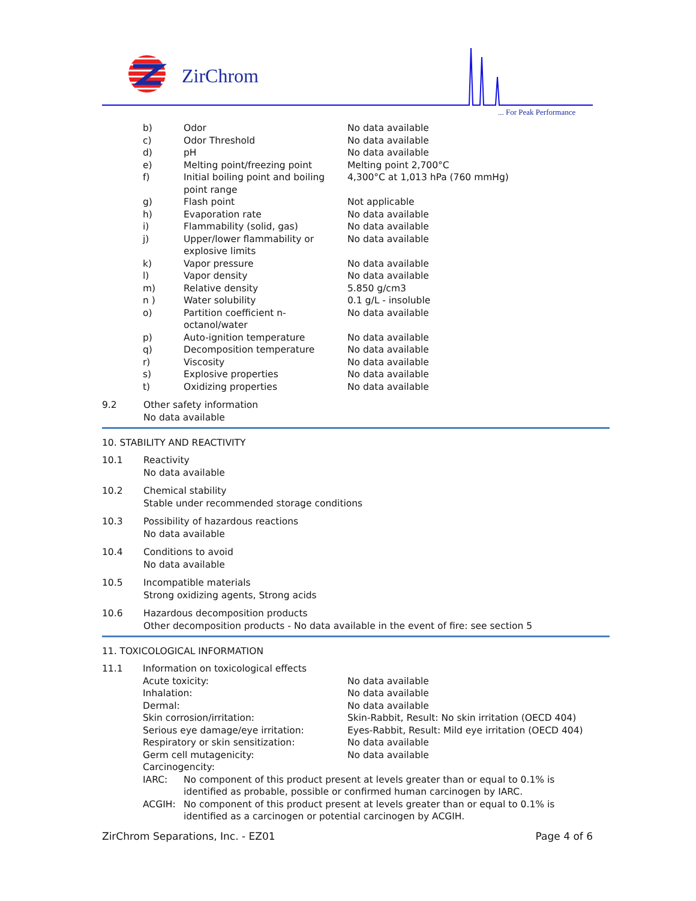ZirChrom
... For Peak Performance
| | b) | Odor | No data available |
| | c) | Odor Threshold | No data available |
| | d) | pH | No data available |
| | e) | Melting point/freezing point | Melting point 2,700°C |
| | f) | Initial boiling point and boiling point range | 4,300°C at 1,013 hPa (760 mmHg) |
| | g) | Flash point | Not applicable |
| | h) | Evaporation rate | No data available |
| | i) | Flammability (solid, gas) | No data available |
| | j) | Upper/lower flammability or explosive limits | No data available |
| | k) | Vapor pressure | No data available |
| | l) | Vapor density | No data available |
| | m) | Relative density | 5.850 g/cm3 |
| | n ) | Water solubility | 0.1 g/L - insoluble |
| | o) | Partition coefficient n-octanol/water | No data available |
| | p) | Auto-ignition temperature | No data available |
| | q) | Decomposition temperature | No data available |
| | r) | Viscosity | No data available |
| | s) | Explosive properties | No data available |
| | t) | Oxidizing properties | No data available |
9.2 Other safety information
No data available
10. STABILITY AND REACTIVITY
10.1 Reactivity
No data available
10.2 Chemical stability
Stable under recommended storage conditions
10.3 Possibility of hazardous reactions
No data available
10.4 Conditions to avoid
No data available
10.5 Incompatible materials
Strong oxidizing agents, Strong acids
10.6 Hazardous decomposition products
Other decomposition products - No data available in the event of fire: see section 5
11. TOXICOLOGICAL INFORMATION
| 11.1 | Information on toxicological effects | |
| | Acute toxicity: | No data available |
| | Inhalation: | No data available |
| | Dermal: | No data available |
| | Skin corrosion/irritation: | Skin-Rabbit, Result: No skin irritation (OECD 404) |
| | Serious eye damage/eye irritation: | Eyes-Rabbit, Result: Mild eye irritation (OECD 404) |
| | Respiratory or skin sensitization: | No data available |
| | Germ cell mutagenicity: | No data available |
| | Carcinogencity: | |
| | IARC: No component of this product present at levels greater than or equal to 0.1% is identified as probable, possible or confirmed human carcinogen by IARC. | |
| | ACGIH: No component of this product present at levels greater than or equal to 0.1% is identified as a carcinogen or potential carcinogen by ACGIH. | |
ZirChrom Separations, Inc. - EZ01 Page 4 of 6